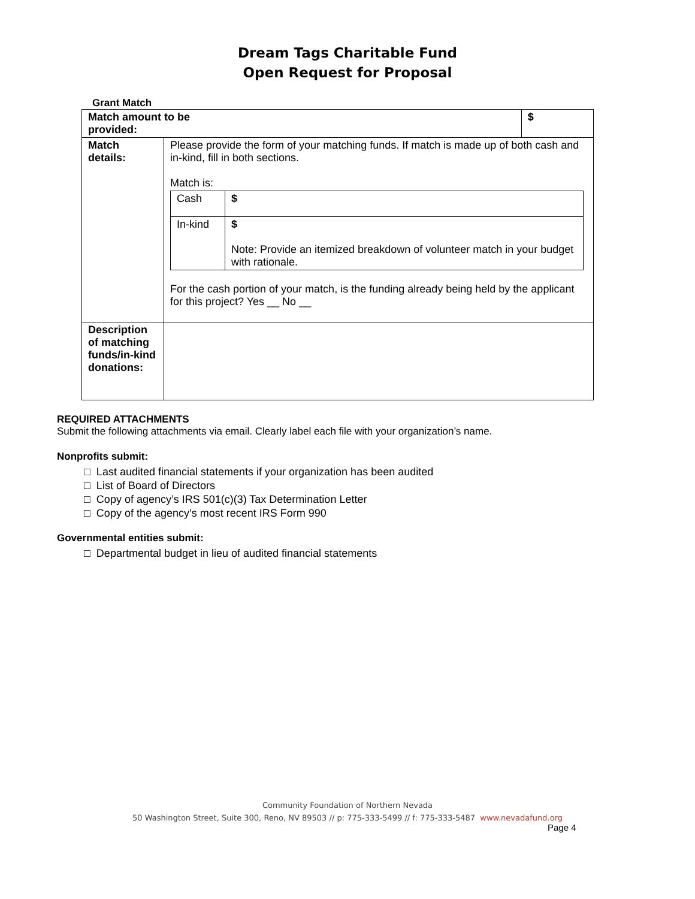Dream Tags Charitable Fund
Open Request for Proposal
Grant Match
| Match amount to be provided: | | $ |
| Match details: | Please provide the form of your matching funds. If match is made up of both cash and in-kind, fill in both sections. Match is: / Cash / $ / / In-kind / $ Note: Provide an itemized breakdown of volunteer match in your budget with rationale. / For the cash portion of your match, is the funding already being held by the applicant for this project? Yes __ No __ | |
| Description of matching funds/in-kind donations: | | |
REQUIRED ATTACHMENTS
Submit the following attachments via email. Clearly label each file with your organization’s name.
Nonprofits submit:
□ Last audited financial statements if your organization has been audited
□ List of Board of Directors
□ Copy of agency’s IRS 501(c)(3) Tax Determination Letter
□ Copy of the agency’s most recent IRS Form 990
Governmental entities submit:
□ Departmental budget in lieu of audited financial statements
Community Foundation of Northern Nevada
50 Washington Street, Suite 300, Reno, NV 89503 // p: 775-333-5499 // f: 775-333-5487 www.nevadafund.org
Page 4